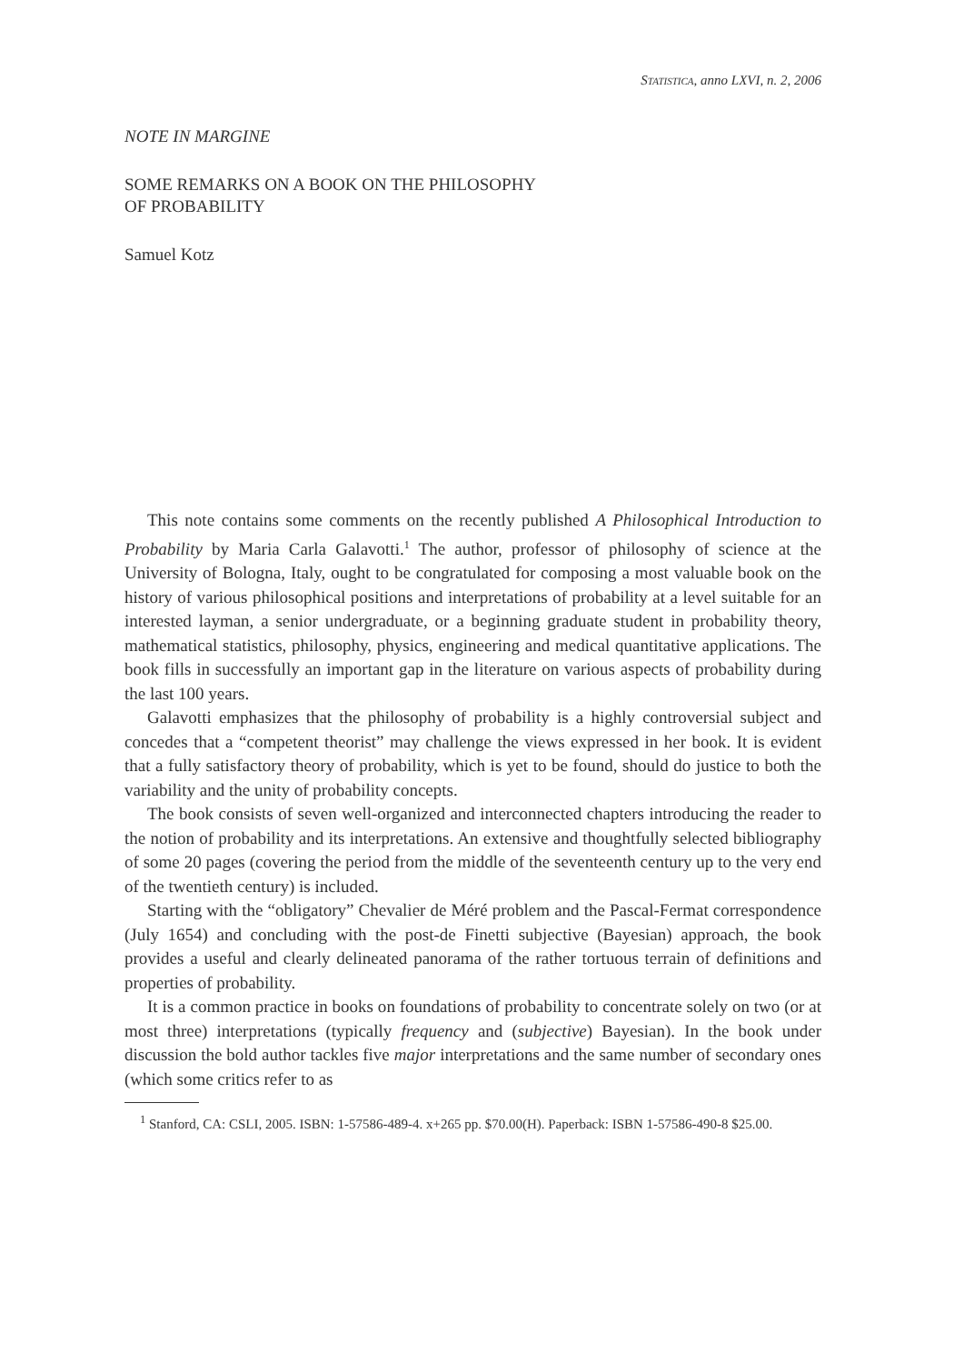STATISTICA, anno LXVI, n. 2, 2006
NOTE IN MARGINE
SOME REMARKS ON A BOOK ON THE PHILOSOPHY
OF PROBABILITY
Samuel Kotz
This note contains some comments on the recently published A Philosophical Introduction to Probability by Maria Carla Galavotti.<sup>1</sup> The author, professor of philosophy of science at the University of Bologna, Italy, ought to be congratulated for composing a most valuable book on the history of various philosophical positions and interpretations of probability at a level suitable for an interested layman, a senior undergraduate, or a beginning graduate student in probability theory, mathematical statistics, philosophy, physics, engineering and medical quantitative applications. The book fills in successfully an important gap in the literature on various aspects of probability during the last 100 years.
Galavotti emphasizes that the philosophy of probability is a highly controversial subject and concedes that a “competent theorist” may challenge the views expressed in her book. It is evident that a fully satisfactory theory of probability, which is yet to be found, should do justice to both the variability and the unity of probability concepts.
The book consists of seven well-organized and interconnected chapters introducing the reader to the notion of probability and its interpretations. An extensive and thoughtfully selected bibliography of some 20 pages (covering the period from the middle of the seventeenth century up to the very end of the twentieth century) is included.
Starting with the “obligatory” Chevalier de Méré problem and the Pascal-Fermat correspondence (July 1654) and concluding with the post-de Finetti subjective (Bayesian) approach, the book provides a useful and clearly delineated panorama of the rather tortuous terrain of definitions and properties of probability.
It is a common practice in books on foundations of probability to concentrate solely on two (or at most three) interpretations (typically frequency and (subjective) Bayesian). In the book under discussion the bold author tackles five major interpretations and the same number of secondary ones (which some critics refer to as
<sup>1</sup> Stanford, CA: CSLI, 2005. ISBN: 1-57586-489-4. x+265 pp. $70.00(H). Paperback: ISBN 1-57586-490-8 $25.00.